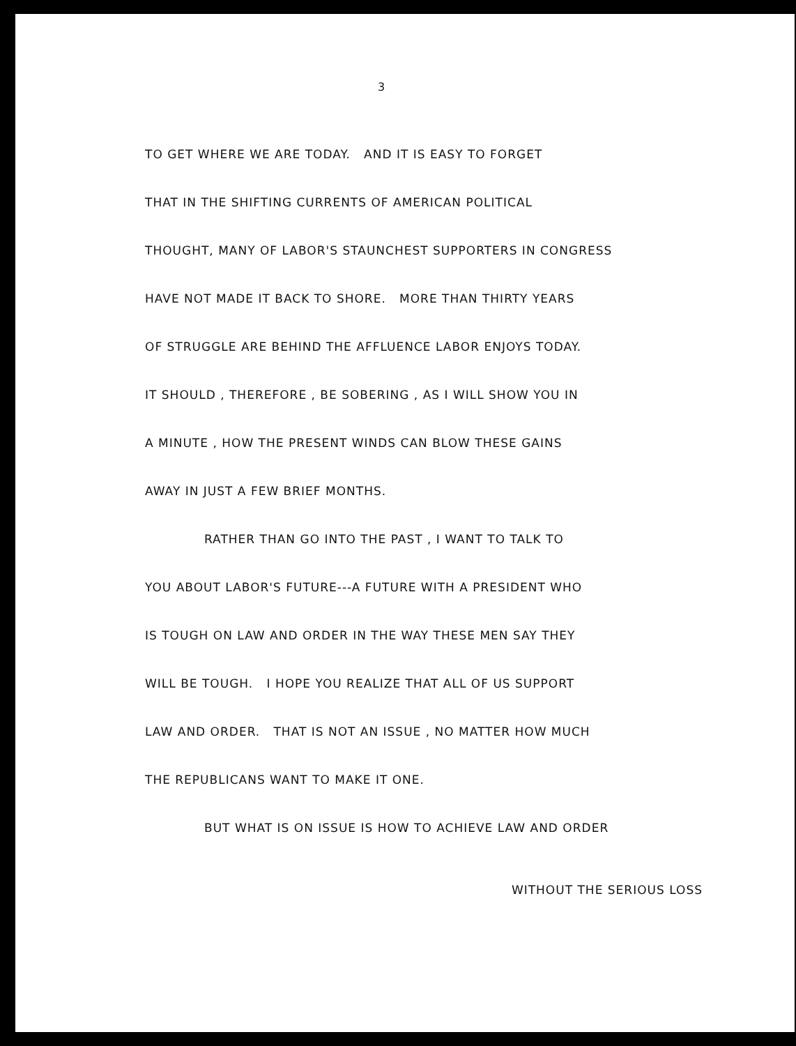3
TO GET WHERE WE ARE TODAY. AND IT IS EASY TO FORGET
THAT IN THE SHIFTING CURRENTS OF AMERICAN POLITICAL
THOUGHT, MANY OF LABOR'S STAUNCHEST SUPPORTERS IN CONGRESS
HAVE NOT MADE IT BACK TO SHORE. MORE THAN THIRTY YEARS
OF STRUGGLE ARE BEHIND THE AFFLUENCE LABOR ENJOYS TODAY.
IT SHOULD , THEREFORE , BE SOBERING , AS I WILL SHOW YOU IN
A MINUTE , HOW THE PRESENT WINDS CAN BLOW THESE GAINS
AWAY IN JUST A FEW BRIEF MONTHS.
RATHER THAN GO INTO THE PAST , I WANT TO TALK TO
YOU ABOUT LABOR'S FUTURE---A FUTURE WITH A PRESIDENT WHO
IS TOUGH ON LAW AND ORDER IN THE WAY THESE MEN SAY THEY
WILL BE TOUGH. I HOPE YOU REALIZE THAT ALL OF US SUPPORT
LAW AND ORDER. THAT IS NOT AN ISSUE , NO MATTER HOW MUCH
THE REPUBLICANS WANT TO MAKE IT ONE.
BUT WHAT IS ON ISSUE IS HOW TO ACHIEVE LAW AND ORDER
WITHOUT THE SERIOUS LOSS